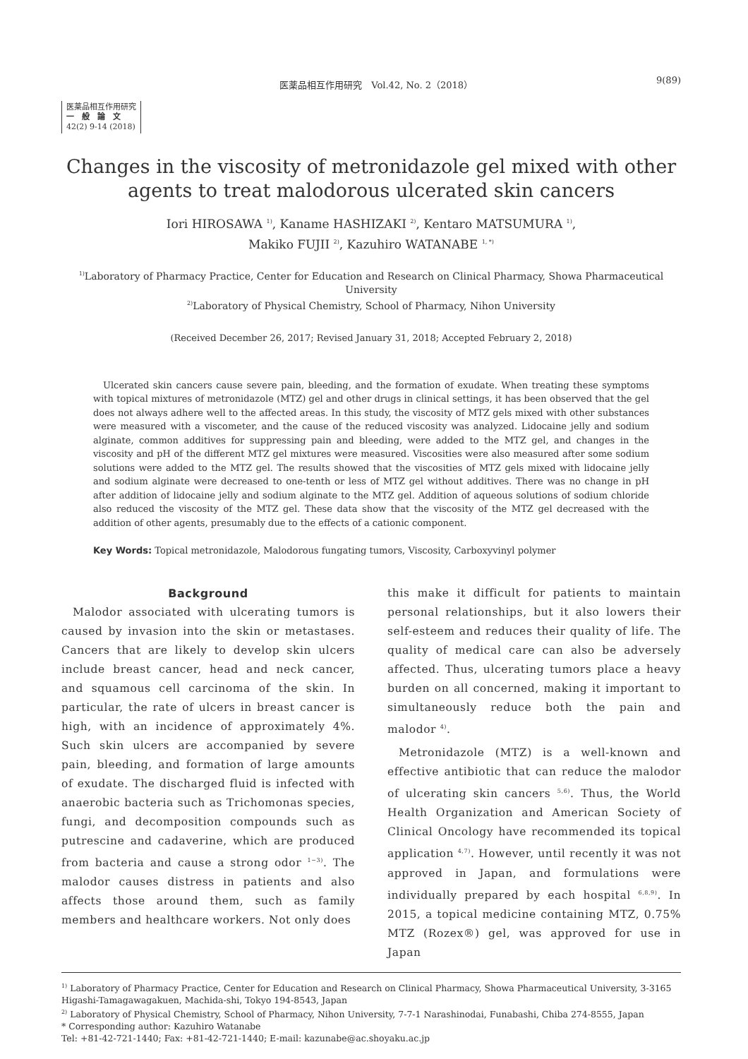医薬品相互作用研究　Vol.42, No. 2（2018） 9(89)
医薬品相互作用研究
一　般　論　文
42(2) 9-14 (2018)
Changes in the viscosity of metronidazole gel mixed with other agents to treat malodorous ulcerated skin cancers
Iori HIROSAWA <sup>1)</sup>, Kaname HASHIZAKI <sup>2)</sup>, Kentaro MATSUMURA <sup>1)</sup>,
Makiko FUJII <sup>2)</sup>, Kazuhiro WATANABE <sup>1, *)</sup>
<sup>1)</sup> Laboratory of Pharmacy Practice, Center for Education and Research on Clinical Pharmacy, Showa Pharmaceutical University
<sup>2)</sup> Laboratory of Physical Chemistry, School of Pharmacy, Nihon University
(Received December 26, 2017; Revised January 31, 2018; Accepted February 2, 2018)
Ulcerated skin cancers cause severe pain, bleeding, and the formation of exudate. When treating these symptoms with topical mixtures of metronidazole (MTZ) gel and other drugs in clinical settings, it has been observed that the gel does not always adhere well to the affected areas. In this study, the viscosity of MTZ gels mixed with other substances were measured with a viscometer, and the cause of the reduced viscosity was analyzed. Lidocaine jelly and sodium alginate, common additives for suppressing pain and bleeding, were added to the MTZ gel, and changes in the viscosity and pH of the different MTZ gel mixtures were measured. Viscosities were also measured after some sodium solutions were added to the MTZ gel. The results showed that the viscosities of MTZ gels mixed with lidocaine jelly and sodium alginate were decreased to one-tenth or less of MTZ gel without additives. There was no change in pH after addition of lidocaine jelly and sodium alginate to the MTZ gel. Addition of aqueous solutions of sodium chloride also reduced the viscosity of the MTZ gel. These data show that the viscosity of the MTZ gel decreased with the addition of other agents, presumably due to the effects of a cationic component.
Key Words: Topical metronidazole, Malodorous fungating tumors, Viscosity, Carboxyvinyl polymer
Background
Malodor associated with ulcerating tumors is caused by invasion into the skin or metastases. Cancers that are likely to develop skin ulcers include breast cancer, head and neck cancer, and squamous cell carcinoma of the skin. In particular, the rate of ulcers in breast cancer is high, with an incidence of approximately 4%. Such skin ulcers are accompanied by severe pain, bleeding, and formation of large amounts of exudate. The discharged fluid is infected with anaerobic bacteria such as Trichomonas species, fungi, and decomposition compounds such as putrescine and cadaverine, which are produced from bacteria and cause a strong odor <sup>1−3)</sup>. The malodor causes distress in patients and also affects those around them, such as family members and healthcare workers. Not only does
this make it difficult for patients to maintain personal relationships, but it also lowers their self-esteem and reduces their quality of life. The quality of medical care can also be adversely affected. Thus, ulcerating tumors place a heavy burden on all concerned, making it important to simultaneously reduce both the pain and malodor <sup>4)</sup>.
Metronidazole (MTZ) is a well-known and effective antibiotic that can reduce the malodor of ulcerating skin cancers <sup>5,6)</sup>. Thus, the World Health Organization and American Society of Clinical Oncology have recommended its topical application <sup>4,7)</sup>. However, until recently it was not approved in Japan, and formulations were individually prepared by each hospital <sup>6,8,9)</sup>. In 2015, a topical medicine containing MTZ, 0.75% MTZ (Rozex®) gel, was approved for use in Japan
<sup>1)</sup> Laboratory of Pharmacy Practice, Center for Education and Research on Clinical Pharmacy, Showa Pharmaceutical University, 3-3165 Higashi-Tamagawagakuen, Machida-shi, Tokyo 194-8543, Japan
<sup>2)</sup> Laboratory of Physical Chemistry, School of Pharmacy, Nihon University, 7-7-1 Narashinodai, Funabashi, Chiba 274-8555, Japan
* Corresponding author: Kazuhiro Watanabe
Tel: +81-42-721-1440; Fax: +81-42-721-1440; E-mail: kazunabe@ac.shoyaku.ac.jp